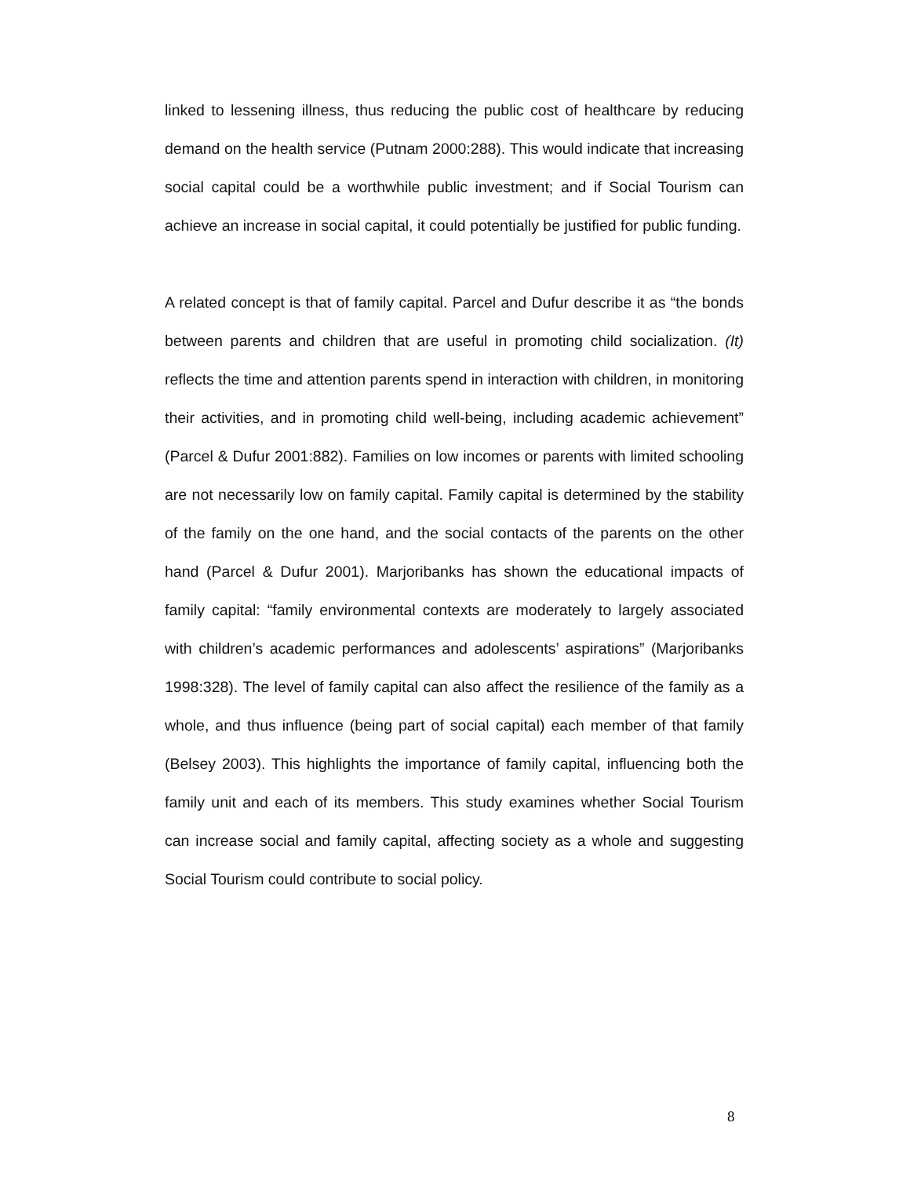linked to lessening illness, thus reducing the public cost of healthcare by reducing demand on the health service (Putnam 2000:288). This would indicate that increasing social capital could be a worthwhile public investment; and if Social Tourism can achieve an increase in social capital, it could potentially be justified for public funding.
A related concept is that of family capital. Parcel and Dufur describe it as “the bonds between parents and children that are useful in promoting child socialization. (It) reflects the time and attention parents spend in interaction with children, in monitoring their activities, and in promoting child well-being, including academic achievement” (Parcel & Dufur 2001:882). Families on low incomes or parents with limited schooling are not necessarily low on family capital. Family capital is determined by the stability of the family on the one hand, and the social contacts of the parents on the other hand (Parcel & Dufur 2001). Marjoribanks has shown the educational impacts of family capital: “family environmental contexts are moderately to largely associated with children’s academic performances and adolescents’ aspirations” (Marjoribanks 1998:328). The level of family capital can also affect the resilience of the family as a whole, and thus influence (being part of social capital) each member of that family (Belsey 2003). This highlights the importance of family capital, influencing both the family unit and each of its members. This study examines whether Social Tourism can increase social and family capital, affecting society as a whole and suggesting Social Tourism could contribute to social policy.
8